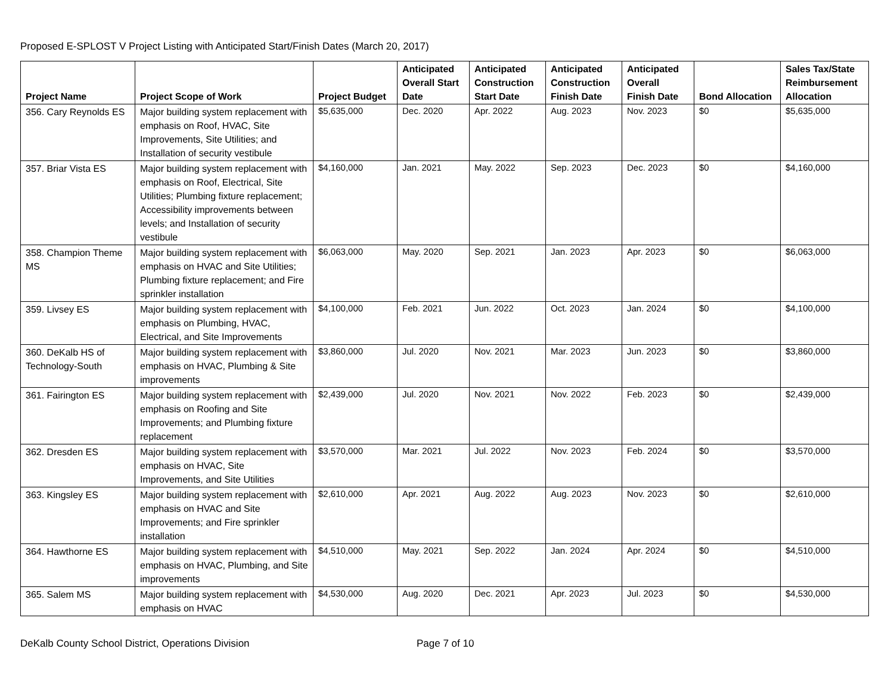Proposed E-SPLOST V Project Listing with Anticipated Start/Finish Dates (March 20, 2017)
| Project Name | Project Scope of Work | Project Budget | Anticipated Overall Start Date | Anticipated Construction Start Date | Anticipated Construction Finish Date | Anticipated Overall Finish Date | Bond Allocation | Sales Tax/State Reimbursement Allocation |
| --- | --- | --- | --- | --- | --- | --- | --- | --- |
| 356. Cary Reynolds ES | Major building system replacement with emphasis on Roof, HVAC, Site Improvements, Site Utilities; and Installation of security vestibule | $5,635,000 | Dec. 2020 | Apr. 2022 | Aug. 2023 | Nov. 2023 | $0 | $5,635,000 |
| 357. Briar Vista ES | Major building system replacement with emphasis on Roof, Electrical, Site Utilities; Plumbing fixture replacement; Accessibility improvements between levels; and Installation of security vestibule | $4,160,000 | Jan. 2021 | May. 2022 | Sep. 2023 | Dec. 2023 | $0 | $4,160,000 |
| 358. Champion Theme MS | Major building system replacement with emphasis on HVAC and Site Utilities; Plumbing fixture replacement; and Fire sprinkler installation | $6,063,000 | May. 2020 | Sep. 2021 | Jan. 2023 | Apr. 2023 | $0 | $6,063,000 |
| 359. Livsey ES | Major building system replacement with emphasis on Plumbing, HVAC, Electrical, and Site Improvements | $4,100,000 | Feb. 2021 | Jun. 2022 | Oct. 2023 | Jan. 2024 | $0 | $4,100,000 |
| 360. DeKalb HS of Technology-South | Major building system replacement with emphasis on HVAC, Plumbing & Site improvements | $3,860,000 | Jul. 2020 | Nov. 2021 | Mar. 2023 | Jun. 2023 | $0 | $3,860,000 |
| 361. Fairington ES | Major building system replacement with emphasis on Roofing and Site Improvements; and Plumbing fixture replacement | $2,439,000 | Jul. 2020 | Nov. 2021 | Nov. 2022 | Feb. 2023 | $0 | $2,439,000 |
| 362. Dresden ES | Major building system replacement with emphasis on HVAC, Site Improvements, and Site Utilities | $3,570,000 | Mar. 2021 | Jul. 2022 | Nov. 2023 | Feb. 2024 | $0 | $3,570,000 |
| 363. Kingsley ES | Major building system replacement with emphasis on HVAC and Site Improvements; and Fire sprinkler installation | $2,610,000 | Apr. 2021 | Aug. 2022 | Aug. 2023 | Nov. 2023 | $0 | $2,610,000 |
| 364. Hawthorne ES | Major building system replacement with emphasis on HVAC, Plumbing, and Site improvements | $4,510,000 | May. 2021 | Sep. 2022 | Jan. 2024 | Apr. 2024 | $0 | $4,510,000 |
| 365. Salem MS | Major building system replacement with emphasis on HVAC | $4,530,000 | Aug. 2020 | Dec. 2021 | Apr. 2023 | Jul. 2023 | $0 | $4,530,000 |
DeKalb County School District, Operations Division Page 7 of 10